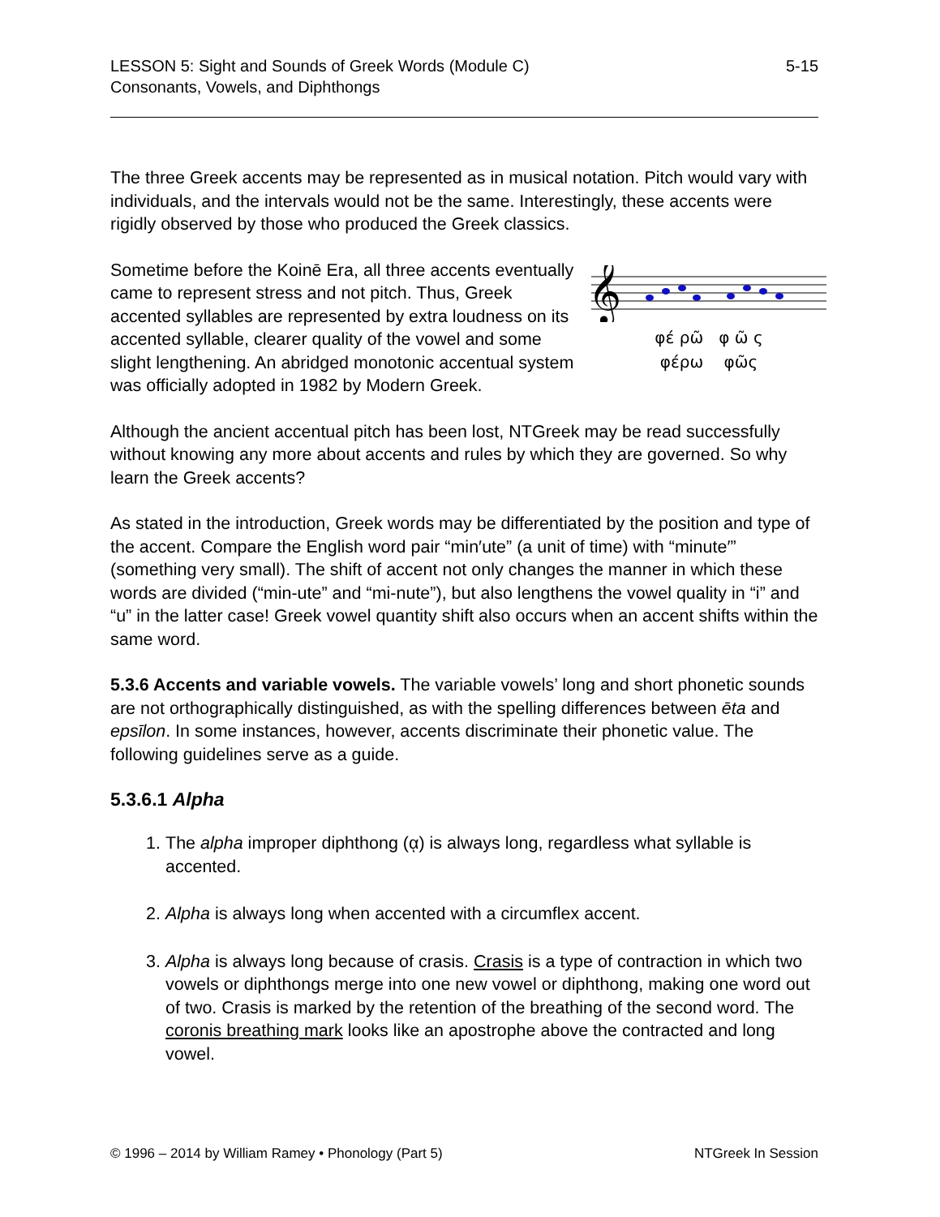LESSON 5: Sight and Sounds of Greek Words (Module C)
Consonants, Vowels, and Diphthongs
5-15
The three Greek accents may be represented as in musical notation. Pitch would vary with individuals, and the intervals would not be the same. Interestingly, these accents were rigidly observed by those who produced the Greek classics.
𝄞
φέ ρῶ φ ῶ ς
φέρω φῶς
Sometime before the Koinē Era, all three accents eventually came to represent stress and not pitch. Thus, Greek accented syllables are represented by extra loudness on its accented syllable, clearer quality of the vowel and some slight lengthening. An abridged monotonic accentual system was officially adopted in 1982 by Modern Greek.
Although the ancient accentual pitch has been lost, NTGreek may be read successfully without knowing any more about accents and rules by which they are governed. So why learn the Greek accents?
As stated in the introduction, Greek words may be differentiated by the position and type of the accent. Compare the English word pair “min′ute” (a unit of time) with “minute′” (something very small). The shift of accent not only changes the manner in which these words are divided (“min-ute” and “mi-nute”), but also lengthens the vowel quality in “i” and “u” in the latter case! Greek vowel quantity shift also occurs when an accent shifts within the same word.
5.3.6 Accents and variable vowels. The variable vowels’ long and short phonetic sounds are not orthographically distinguished, as with the spelling differences between ēta and epsīlon. In some instances, however, accents discriminate their phonetic value. The following guidelines serve as a guide.
5.3.6.1 Alpha
1. The alpha improper diphthong (ᾳ) is always long, regardless what syllable is accented.
2. Alpha is always long when accented with a circumflex accent.
3. Alpha is always long because of crasis. Crasis is a type of contraction in which two vowels or diphthongs merge into one new vowel or diphthong, making one word out of two. Crasis is marked by the retention of the breathing of the second word. The coronis breathing mark looks like an apostrophe above the contracted and long vowel.
© 1996 – 2014 by William Ramey • Phonology (Part 5)
NTGreek In Session